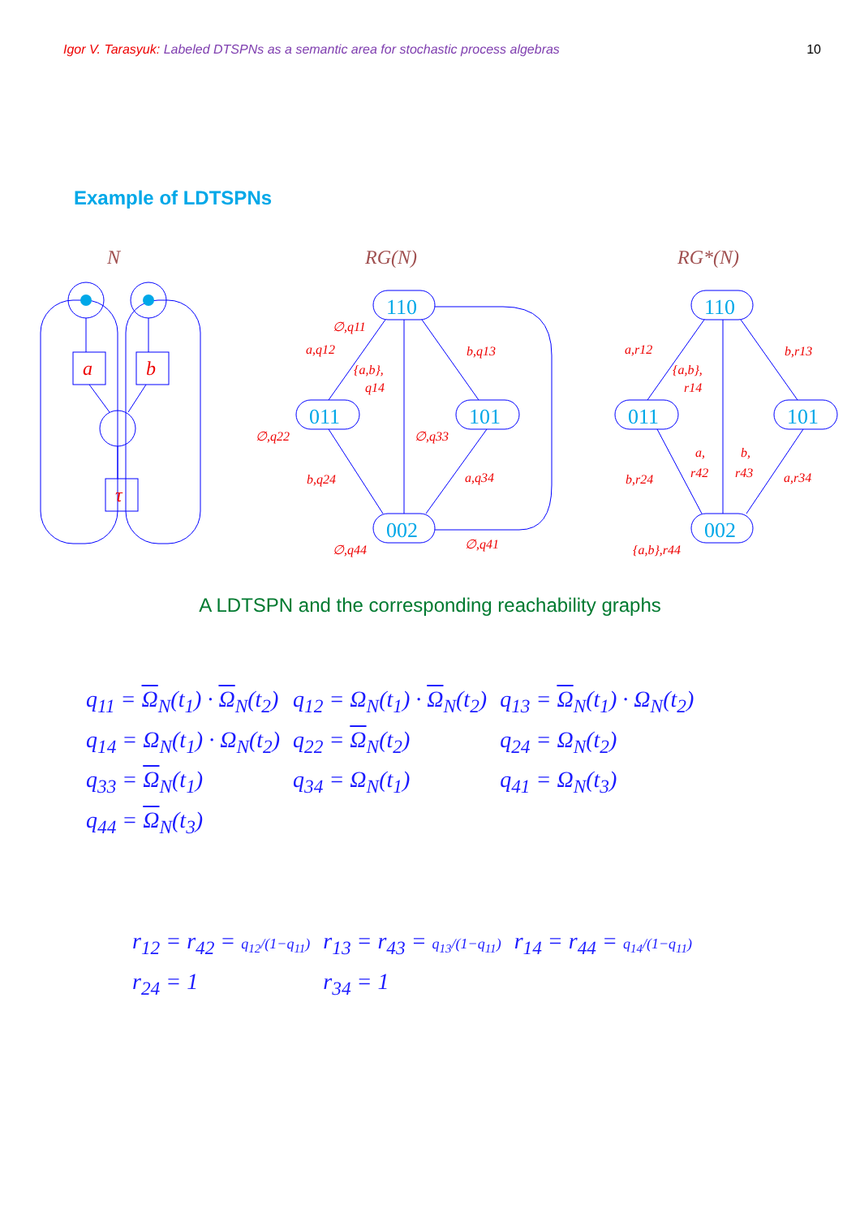Igor V. Tarasyuk: Labeled DTSPNs as a semantic area for stochastic process algebras 10
Example of LDTSPNs
N
RG(N)
RG*(N)
a
b
τ
110
011
101
002
110
011
101
002
∅,q11
a,q12
{a,b},
q14
b,q13
∅,q22
∅,q33
b,q24
a,q34
∅,q44
∅,q41
a,r12
{a,b},
r14
b,r13
a,
r42
b,
r43
b,r24
a,r34
{a,b},r44
A LDTSPN and the corresponding reachability graphs
| q<sub>11</sub> = Ω<sub>N</sub>(t<sub>1</sub>) · Ω<sub>N</sub>(t<sub>2</sub>) | q<sub>12</sub> = Ω<sub>N</sub>(t<sub>1</sub>) · Ω<sub>N</sub>(t<sub>2</sub>) | q<sub>13</sub> = Ω<sub>N</sub>(t<sub>1</sub>) · Ω<sub>N</sub>(t<sub>2</sub>) |
| q<sub>14</sub> = Ω<sub>N</sub>(t<sub>1</sub>) · Ω<sub>N</sub>(t<sub>2</sub>) | q<sub>22</sub> = Ω<sub>N</sub>(t<sub>2</sub>) | q<sub>24</sub> = Ω<sub>N</sub>(t<sub>2</sub>) |
| q<sub>33</sub> = Ω<sub>N</sub>(t<sub>1</sub>) | q<sub>34</sub> = Ω<sub>N</sub>(t<sub>1</sub>) | q<sub>41</sub> = Ω<sub>N</sub>(t<sub>3</sub>) |
| q<sub>44</sub> = Ω<sub>N</sub>(t<sub>3</sub>) | | |
| r<sub>12</sub> = r<sub>42</sub> = q<sub>12</sub>/(1−q<sub>11</sub>) | r<sub>13</sub> = r<sub>43</sub> = q<sub>13</sub>/(1−q<sub>11</sub>) | r<sub>14</sub> = r<sub>44</sub> = q<sub>14</sub>/(1−q<sub>11</sub>) |
| r<sub>24</sub> = 1 | r<sub>34</sub> = 1 | |